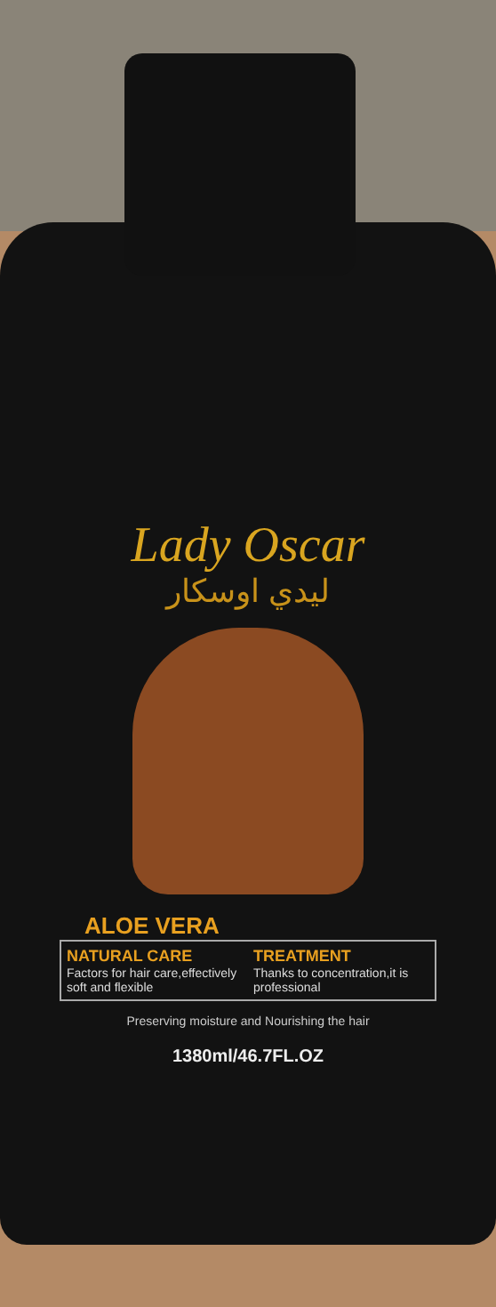Lady Oscar
ليدي اوسكار
ALOE VERA
NATURAL CARE
Factors for hair care,effectively soft and flexible
TREATMENT
Thanks to concentration,it is professional
Preserving moisture and Nourishing the hair
1380ml/46.7FL.OZ